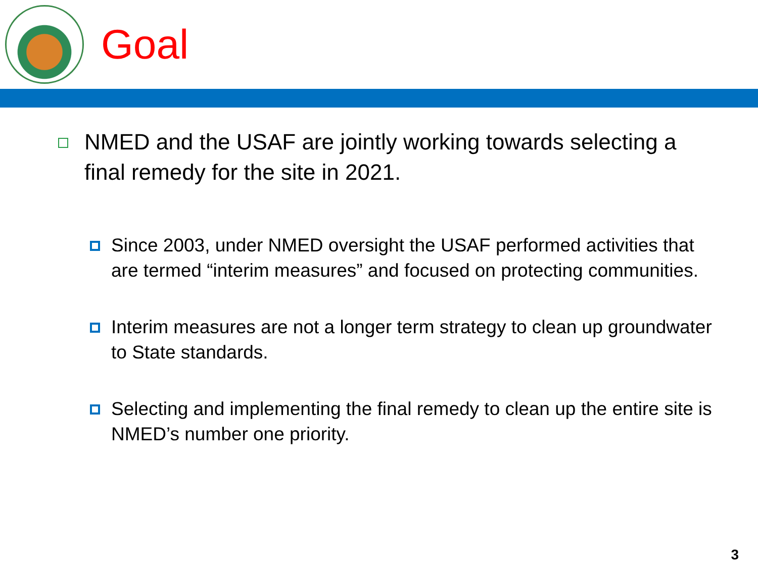Goal
NMED and the USAF are jointly working towards selecting a final remedy for the site in 2021.
Since 2003, under NMED oversight the USAF performed activities that are termed “interim measures” and focused on protecting communities.
Interim measures are not a longer term strategy to clean up groundwater to State standards.
Selecting and implementing the final remedy to clean up the entire site is NMED’s number one priority.
3